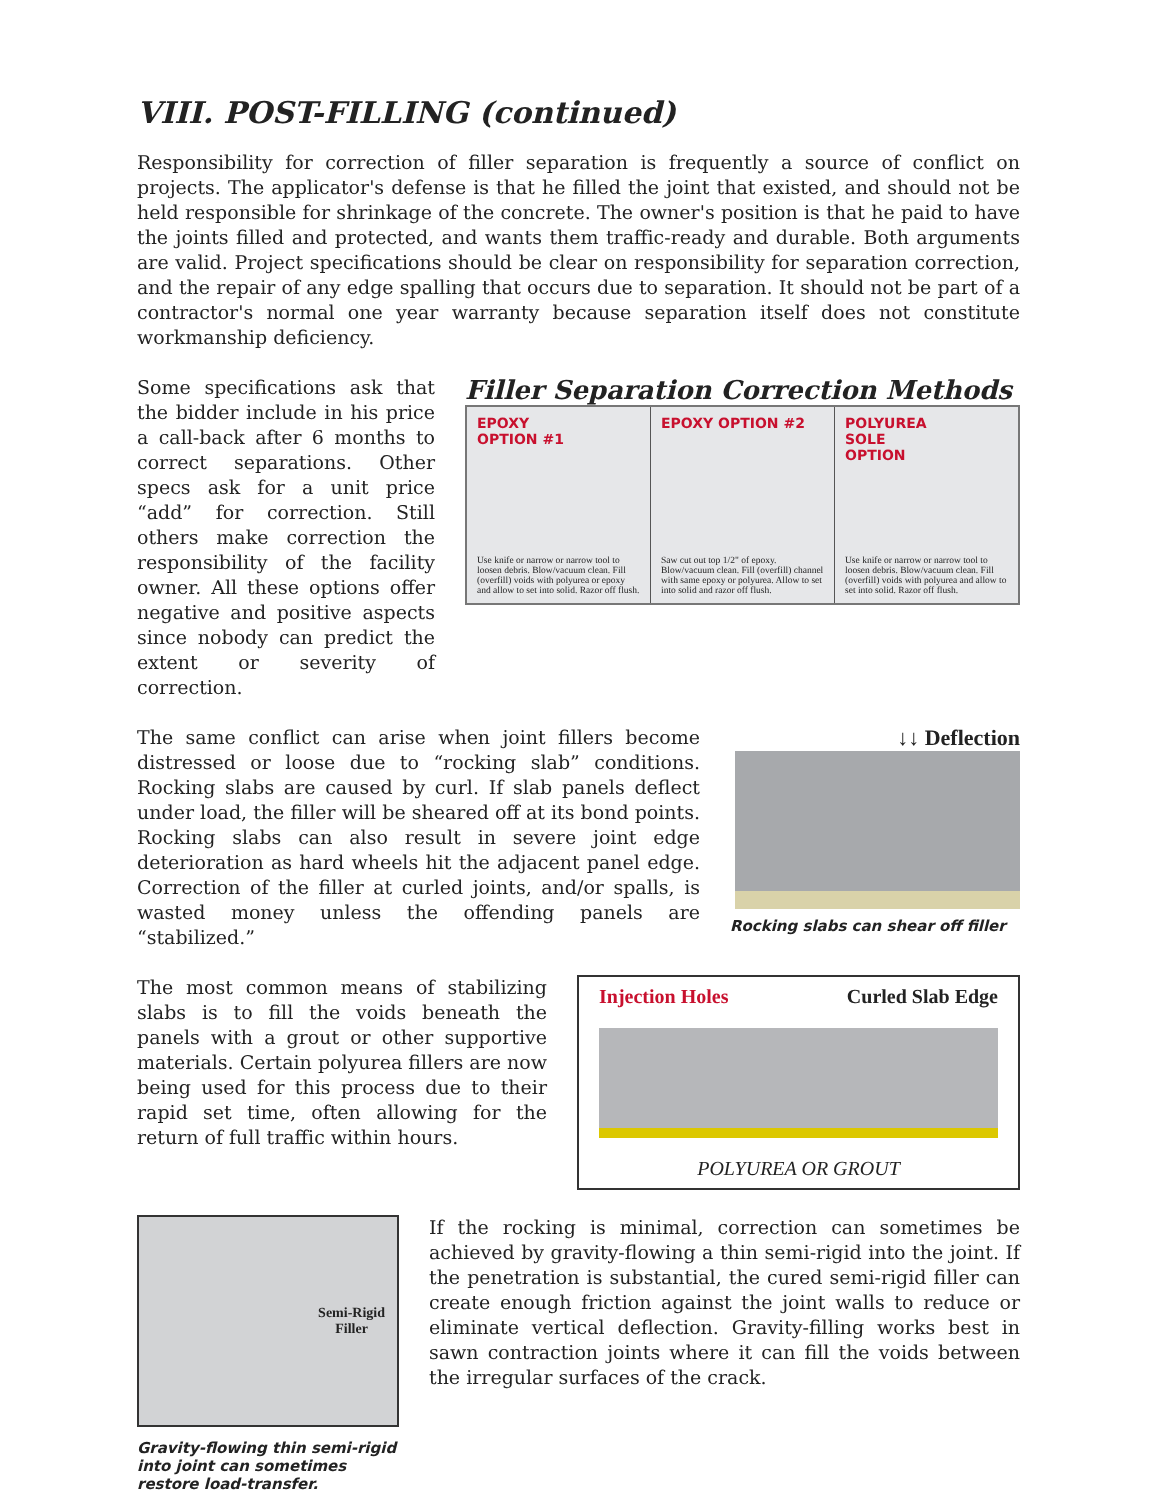VIII. POST-FILLING (continued)
Responsibility for correction of filler separation is frequently a source of conflict on projects. The applicator's defense is that he filled the joint that existed, and should not be held responsible for shrinkage of the concrete. The owner's position is that he paid to have the joints filled and protected, and wants them traffic-ready and durable. Both arguments are valid. Project specifications should be clear on responsibility for separation correction, and the repair of any edge spalling that occurs due to separation. It should not be part of a contractor's normal one year warranty because separation itself does not constitute workmanship deficiency.
Some specifications ask that the bidder include in his price a call-back after 6 months to correct separations. Other specs ask for a unit price “add” for correction. Still others make correction the responsibility of the facility owner. All these options offer negative and positive aspects since nobody can predict the extent or severity of correction.
Filler Separation Correction Methods
EPOXY
OPTION #1
Use knife or narrow or narrow tool to loosen debris. Blow/vacuum clean. Fill (overfill) voids with polyurea or epoxy and allow to set into solid. Razor off flush.
EPOXY OPTION #2
Saw cut out top 1/2" of epoxy. Blow/vacuum clean. Fill (overfill) channel with same epoxy or polyurea. Allow to set into solid and razor off flush.
POLYUREA
SOLE
OPTION
Use knife or narrow or narrow tool to loosen debris. Blow/vacuum clean. Fill (overfill) voids with polyurea and allow to set into solid. Razor off flush.
The same conflict can arise when joint fillers become distressed or loose due to “rocking slab” conditions. Rocking slabs are caused by curl. If slab panels deflect under load, the filler will be sheared off at its bond points. Rocking slabs can also result in severe joint edge deterioration as hard wheels hit the adjacent panel edge. Correction of the filler at curled joints, and/or spalls, is wasted money unless the offending panels are “stabilized.”
↓↓ Deflection
Rocking slabs can shear off filler
The most common means of stabilizing slabs is to fill the voids beneath the panels with a grout or other supportive materials. Certain polyurea fillers are now being used for this process due to their rapid set time, often allowing for the return of full traffic within hours.
Injection Holes Curled Slab Edge
POLYUREA OR GROUT
Semi-Rigid
Filler
Gravity-flowing thin semi-rigid into joint can sometimes restore load-transfer.
If the rocking is minimal, correction can sometimes be achieved by gravity-flowing a thin semi-rigid into the joint. If the penetration is substantial, the cured semi-rigid filler can create enough friction against the joint walls to reduce or eliminate vertical deflection. Gravity-filling works best in sawn contraction joints where it can fill the voids between the irregular surfaces of the crack.